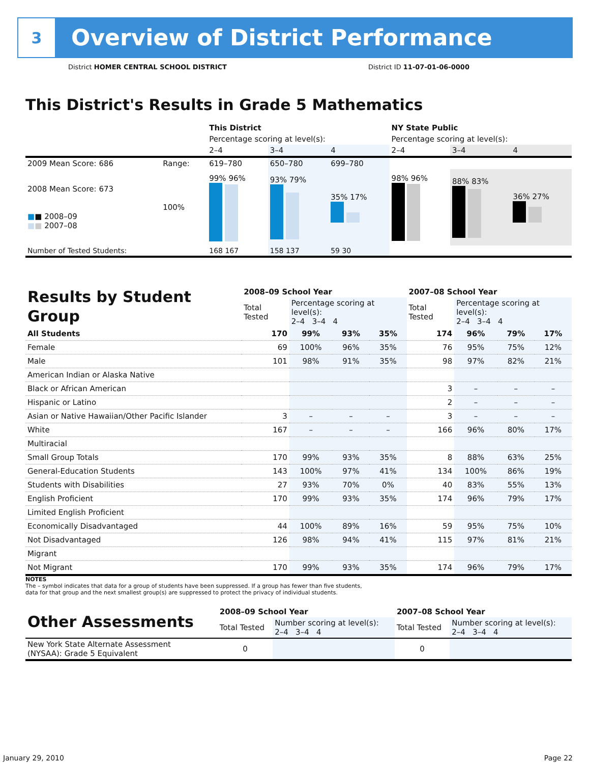3
Overview of District Performance
District HOMER CENTRAL SCHOOL DISTRICT
District ID 11-07-01-06-0000
This District's Results in Grade 5 Mathematics
| | | This District | | | NY State Public | | |
| | | Percentage scoring at level(s): | | | Percentage scoring at level(s): | | |
| | | 2–4 | 3–4 | 4 | 2–4 | 3–4 | 4 |
| 2009 Mean Score: 686 | Range: | 619–780 | 650–780 | 699–780 | | | |
| 2008 Mean Score: 673 ■ ■ 2008–09 ■ ■ 2007–08 | 100% | 99% 96% | 93% 79% | 35% 17% | 98% 96% | 88% 83% | 36% 27% |
| Number of Tested Students: | | 168 167 | 158 137 | 59 30 | | | |
| Results by Student Group | 2008–09 School Year | | | | 2007–08 School Year | | | |
| | Total Tested | Percentage scoring at level(s): 2–4 3–4 4 | | | Total Tested | Percentage scoring at level(s): 2–4 3–4 4 | | |
| All Students | 170 | 99% | 93% | 35% | 174 | 96% | 79% | 17% |
| Female | 69 | 100% | 96% | 35% | 76 | 95% | 75% | 12% |
| Male | 101 | 98% | 91% | 35% | 98 | 97% | 82% | 21% |
| American Indian or Alaska Native | | | | | | | | |
| Black or African American | | | | | 3 | – | – | – |
| Hispanic or Latino | | | | | 2 | – | – | – |
| Asian or Native Hawaiian/Other Pacific Islander | 3 | – | – | – | 3 | – | – | – |
| White | 167 | – | – | – | 166 | 96% | 80% | 17% |
| Multiracial | | | | | | | | |
| Small Group Totals | 170 | 99% | 93% | 35% | 8 | 88% | 63% | 25% |
| General-Education Students | 143 | 100% | 97% | 41% | 134 | 100% | 86% | 19% |
| Students with Disabilities | 27 | 93% | 70% | 0% | 40 | 83% | 55% | 13% |
| English Proficient | 170 | 99% | 93% | 35% | 174 | 96% | 79% | 17% |
| Limited English Proficient | | | | | | | | |
| Economically Disadvantaged | 44 | 100% | 89% | 16% | 59 | 95% | 75% | 10% |
| Not Disadvantaged | 126 | 98% | 94% | 41% | 115 | 97% | 81% | 21% |
| Migrant | | | | | | | | |
| Not Migrant | 170 | 99% | 93% | 35% | 174 | 96% | 79% | 17% |
NOTES
The – symbol indicates that data for a group of students have been suppressed. If a group has fewer than five students,
data for that group and the next smallest group(s) are suppressed to protect the privacy of individual students.
| Other Assessments | 2008–09 School Year | | 2007–08 School Year | |
| | Total Tested | Number scoring at level(s): 2–4 3–4 4 | Total Tested | Number scoring at level(s): 2–4 3–4 4 |
| New York State Alternate Assessment (NYSAA): Grade 5 Equivalent | 0 | | 0 | |
January 29, 2010 Page 22